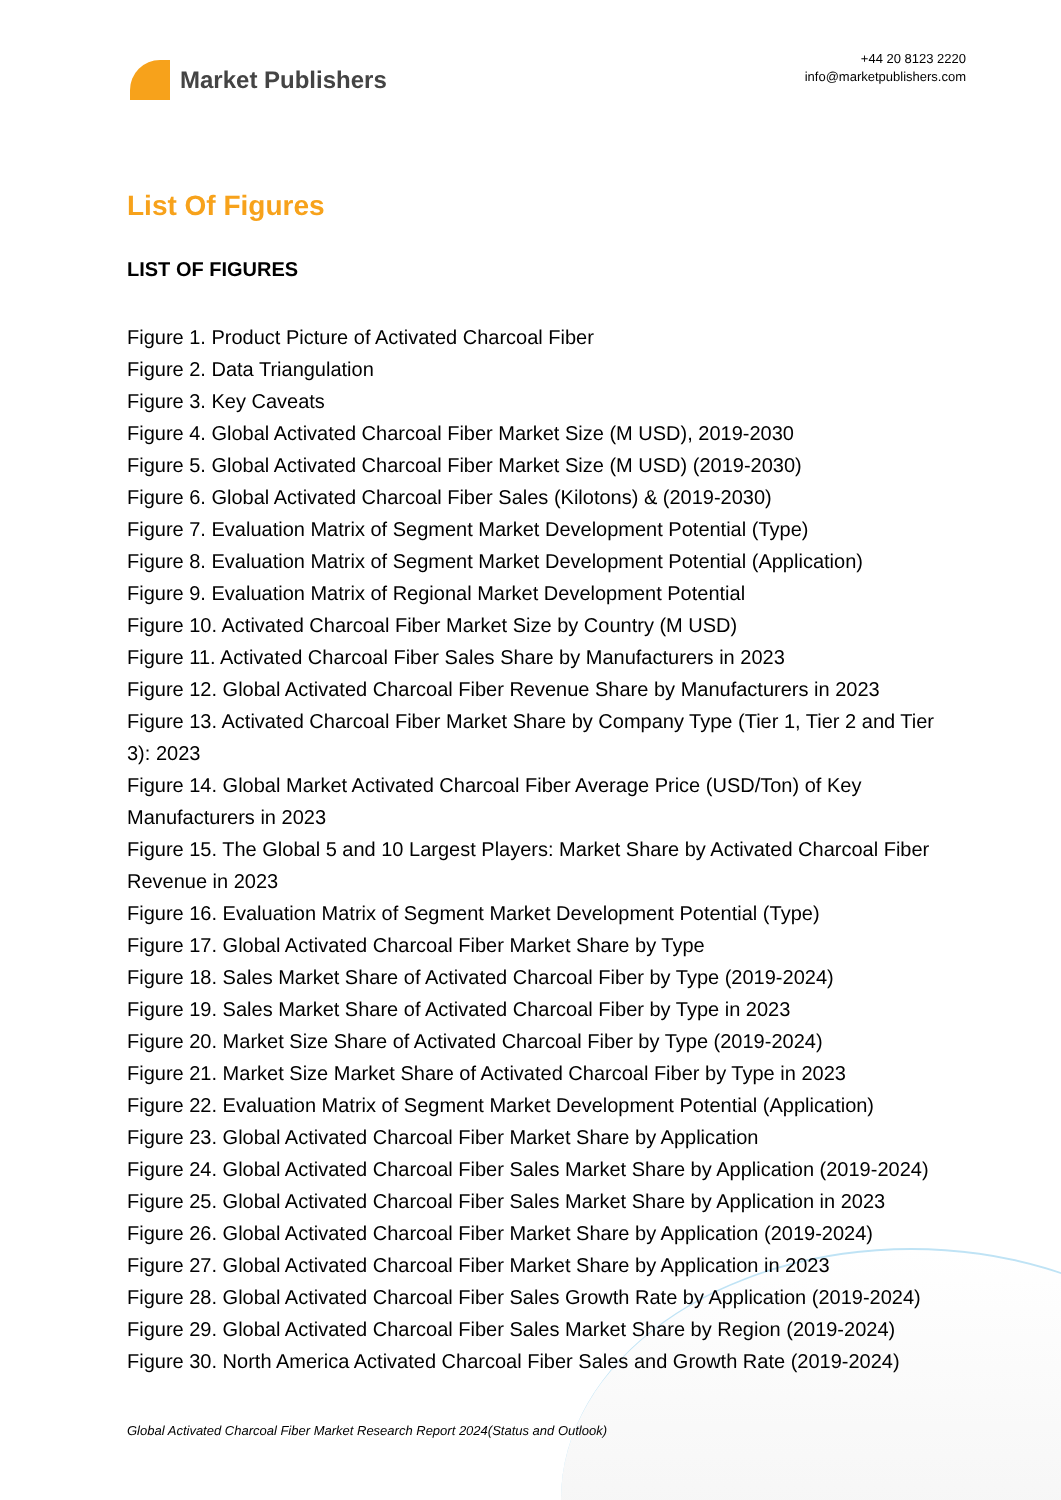Market Publishers
+44 20 8123 2220
info@marketpublishers.com
List Of Figures
LIST OF FIGURES
Figure 1. Product Picture of Activated Charcoal Fiber
Figure 2. Data Triangulation
Figure 3. Key Caveats
Figure 4. Global Activated Charcoal Fiber Market Size (M USD), 2019-2030
Figure 5. Global Activated Charcoal Fiber Market Size (M USD) (2019-2030)
Figure 6. Global Activated Charcoal Fiber Sales (Kilotons) & (2019-2030)
Figure 7. Evaluation Matrix of Segment Market Development Potential (Type)
Figure 8. Evaluation Matrix of Segment Market Development Potential (Application)
Figure 9. Evaluation Matrix of Regional Market Development Potential
Figure 10. Activated Charcoal Fiber Market Size by Country (M USD)
Figure 11. Activated Charcoal Fiber Sales Share by Manufacturers in 2023
Figure 12. Global Activated Charcoal Fiber Revenue Share by Manufacturers in 2023
Figure 13. Activated Charcoal Fiber Market Share by Company Type (Tier 1, Tier 2 and Tier 3): 2023
Figure 14. Global Market Activated Charcoal Fiber Average Price (USD/Ton) of Key Manufacturers in 2023
Figure 15. The Global 5 and 10 Largest Players: Market Share by Activated Charcoal Fiber Revenue in 2023
Figure 16. Evaluation Matrix of Segment Market Development Potential (Type)
Figure 17. Global Activated Charcoal Fiber Market Share by Type
Figure 18. Sales Market Share of Activated Charcoal Fiber by Type (2019-2024)
Figure 19. Sales Market Share of Activated Charcoal Fiber by Type in 2023
Figure 20. Market Size Share of Activated Charcoal Fiber by Type (2019-2024)
Figure 21. Market Size Market Share of Activated Charcoal Fiber by Type in 2023
Figure 22. Evaluation Matrix of Segment Market Development Potential (Application)
Figure 23. Global Activated Charcoal Fiber Market Share by Application
Figure 24. Global Activated Charcoal Fiber Sales Market Share by Application (2019-2024)
Figure 25. Global Activated Charcoal Fiber Sales Market Share by Application in 2023
Figure 26. Global Activated Charcoal Fiber Market Share by Application (2019-2024)
Figure 27. Global Activated Charcoal Fiber Market Share by Application in 2023
Figure 28. Global Activated Charcoal Fiber Sales Growth Rate by Application (2019-2024)
Figure 29. Global Activated Charcoal Fiber Sales Market Share by Region (2019-2024)
Figure 30. North America Activated Charcoal Fiber Sales and Growth Rate (2019-2024)
Global Activated Charcoal Fiber Market Research Report 2024(Status and Outlook)